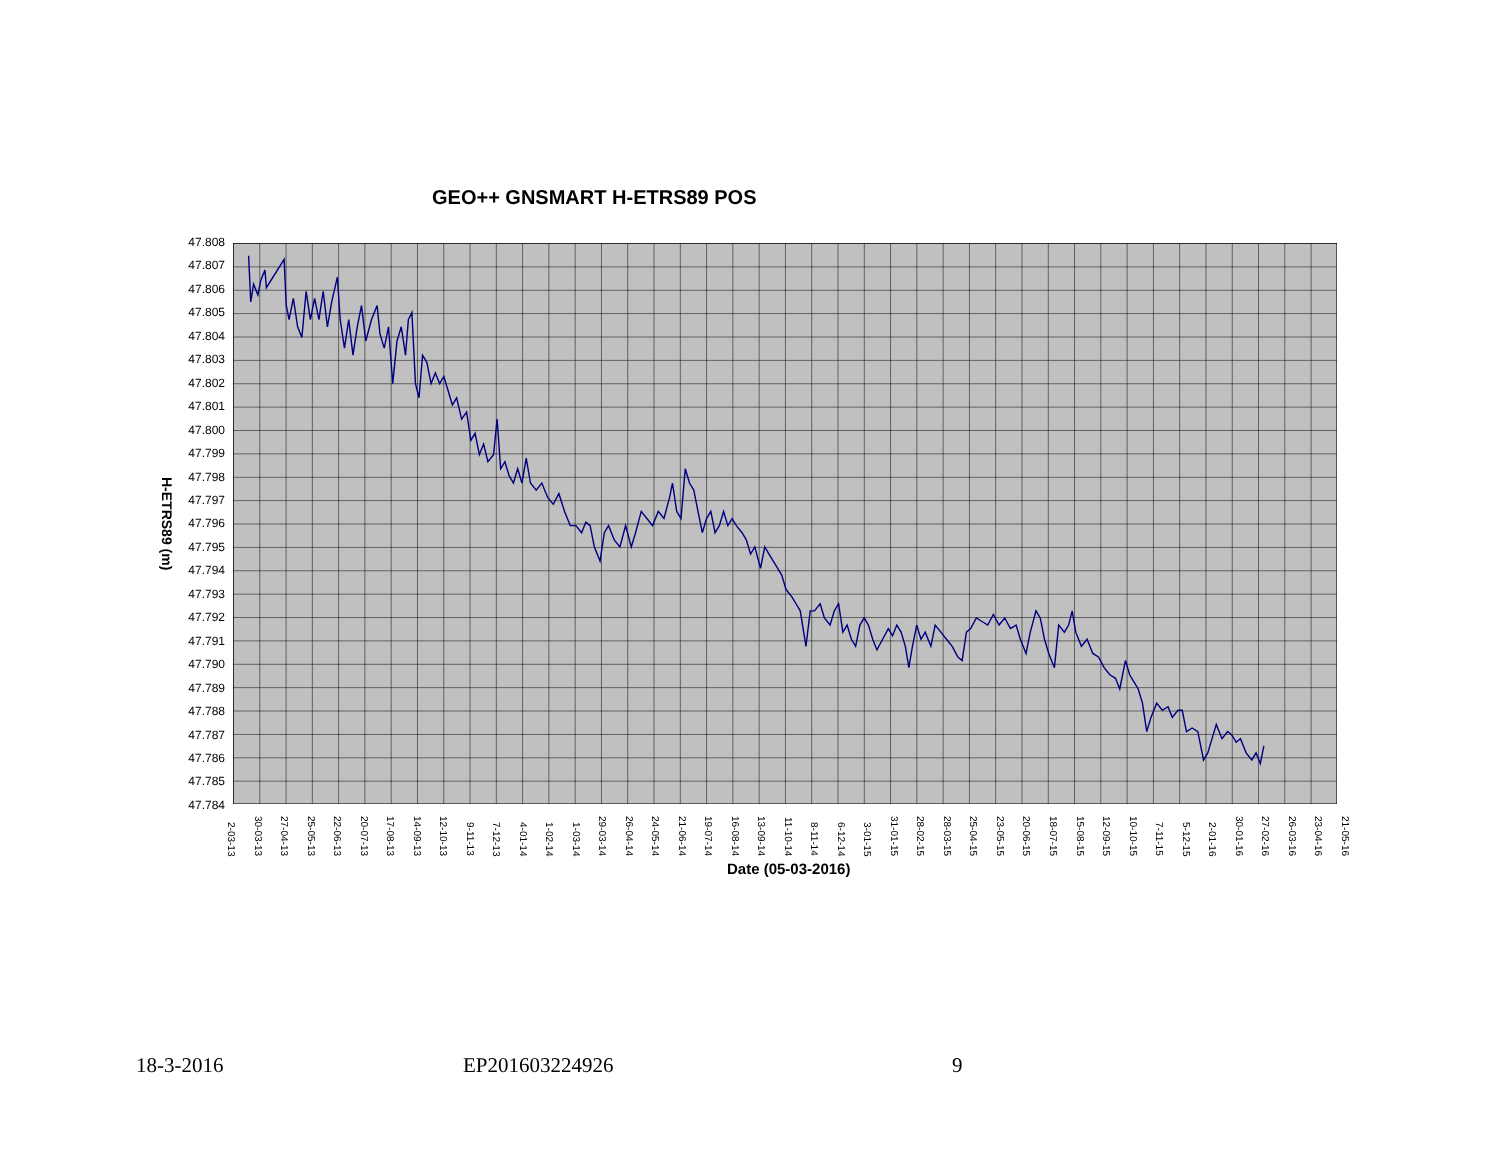GEO++ GNSMART H-ETRS89 POS
H-ETRS89 (m)
47.808
47.807
47.806
47.805
47.804
47.803
47.802
47.801
47.800
47.799
47.798
47.797
47.796
47.795
47.794
47.793
47.792
47.791
47.790
47.789
47.788
47.787
47.786
47.785
47.784
2-03-13 30-03-13 27-04-13 25-05-13 22-06-13 20-07-13 17-08-13 14-09-13 12-10-13 9-11-13 7-12-13 4-01-14 1-02-14 1-03-14 29-03-14 26-04-14 24-05-14 21-06-14 19-07-14 16-08-14 13-09-14 11-10-14 8-11-14 6-12-14 3-01-15 31-01-15 28-02-15 28-03-15 25-04-15 23-05-15 20-06-15 18-07-15 15-08-15 12-09-15 10-10-15 7-11-15 5-12-15 2-01-16 30-01-16 27-02-16 26-03-16 23-04-16 21-05-16
Date (05-03-2016)
18-3-2016 EP201603224926 9